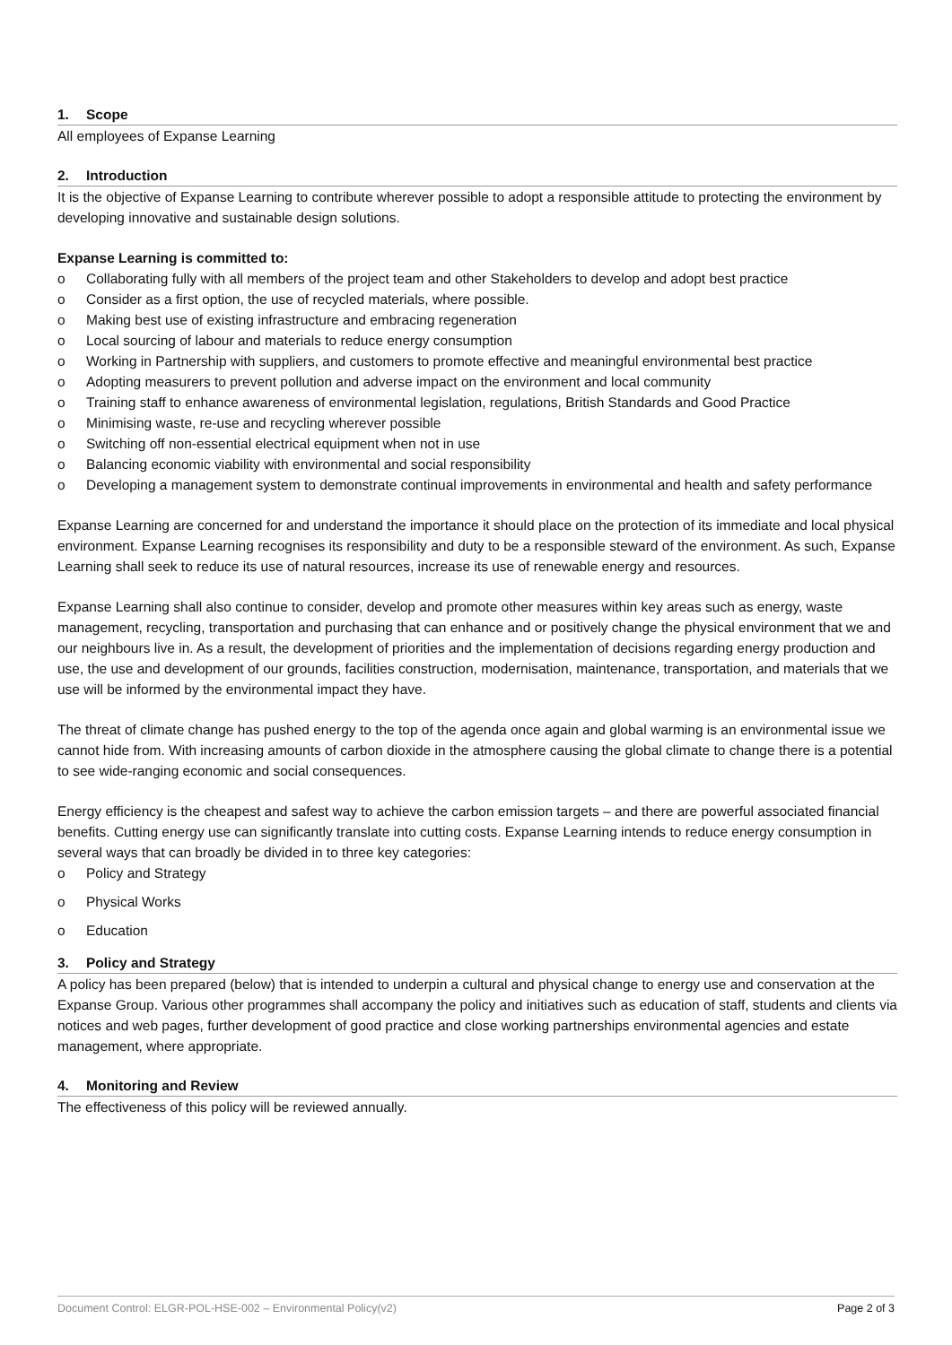1. Scope
All employees of Expanse Learning
2. Introduction
It is the objective of Expanse Learning to contribute wherever possible to adopt a responsible attitude to protecting the environment by developing innovative and sustainable design solutions.
Expanse Learning is committed to:
o Collaborating fully with all members of the project team and other Stakeholders to develop and adopt best practice
o Consider as a first option, the use of recycled materials, where possible.
o Making best use of existing infrastructure and embracing regeneration
o Local sourcing of labour and materials to reduce energy consumption
o Working in Partnership with suppliers, and customers to promote effective and meaningful environmental best practice
o Adopting measurers to prevent pollution and adverse impact on the environment and local community
o Training staff to enhance awareness of environmental legislation, regulations, British Standards and Good Practice
o Minimising waste, re-use and recycling wherever possible
o Switching off non-essential electrical equipment when not in use
o Balancing economic viability with environmental and social responsibility
o Developing a management system to demonstrate continual improvements in environmental and health and safety performance
Expanse Learning are concerned for and understand the importance it should place on the protection of its immediate and local physical environment. Expanse Learning recognises its responsibility and duty to be a responsible steward of the environment. As such, Expanse Learning shall seek to reduce its use of natural resources, increase its use of renewable energy and resources.
Expanse Learning shall also continue to consider, develop and promote other measures within key areas such as energy, waste management, recycling, transportation and purchasing that can enhance and or positively change the physical environment that we and our neighbours live in. As a result, the development of priorities and the implementation of decisions regarding energy production and use, the use and development of our grounds, facilities construction, modernisation, maintenance, transportation, and materials that we use will be informed by the environmental impact they have.
The threat of climate change has pushed energy to the top of the agenda once again and global warming is an environmental issue we cannot hide from. With increasing amounts of carbon dioxide in the atmosphere causing the global climate to change there is a potential to see wide-ranging economic and social consequences.
Energy efficiency is the cheapest and safest way to achieve the carbon emission targets – and there are powerful associated financial benefits. Cutting energy use can significantly translate into cutting costs. Expanse Learning intends to reduce energy consumption in several ways that can broadly be divided in to three key categories:
o Policy and Strategy
o Physical Works
o Education
3. Policy and Strategy
A policy has been prepared (below) that is intended to underpin a cultural and physical change to energy use and conservation at the Expanse Group. Various other programmes shall accompany the policy and initiatives such as education of staff, students and clients via notices and web pages, further development of good practice and close working partnerships environmental agencies and estate management, where appropriate.
4. Monitoring and Review
The effectiveness of this policy will be reviewed annually.
Document Control: ELGR-POL-HSE-002 – Environmental Policy(v2) Page 2 of 3